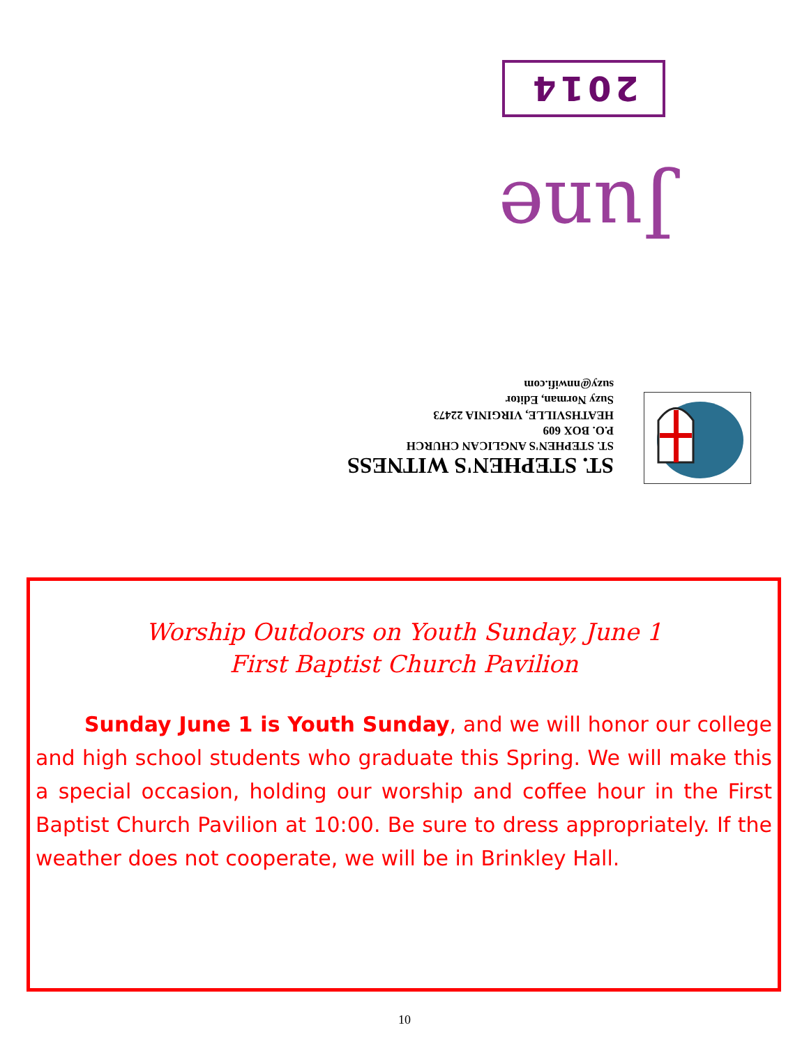2014
June
ST. STEPHEN'S WITNESS
ST. STEPHEN'S ANGLICAN CHURCH
P.O. BOX 609
HEATHSVILLE, VIRGINIA 22473
Suzy Norman, Editor
suzy@nnwifi.com
Worship Outdoors on Youth Sunday, June 1
First Baptist Church Pavilion
Sunday June 1 is Youth Sunday, and we will honor our college and high school students who graduate this Spring. We will make this a special occasion, holding our worship and coffee hour in the First Baptist Church Pavilion at 10:00. Be sure to dress appropriately. If the weather does not cooperate, we will be in Brinkley Hall.
10